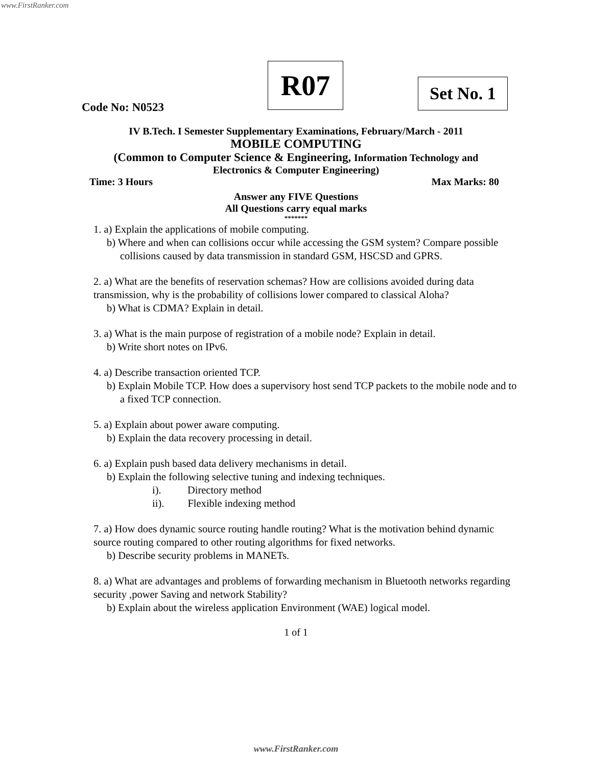www.FirstRanker.com
R07
Set No. 1
Code No: N0523
IV B.Tech. I Semester Supplementary Examinations, February/March - 2011
MOBILE COMPUTING
(Common to Computer Science & Engineering, Information Technology and
Electronics & Computer Engineering)
Time: 3 Hours Max Marks: 80
Answer any FIVE Questions
All Questions carry equal marks
*******
1. a) Explain the applications of mobile computing.
b) Where and when can collisions occur while accessing the GSM system? Compare possible collisions caused by data transmission in standard GSM, HSCSD and GPRS.
2. a) What are the benefits of reservation schemas? How are collisions avoided during data transmission, why is the probability of collisions lower compared to classical Aloha?
b) What is CDMA? Explain in detail.
3. a) What is the main purpose of registration of a mobile node? Explain in detail.
b) Write short notes on IPv6.
4. a) Describe transaction oriented TCP.
b) Explain Mobile TCP. How does a supervisory host send TCP packets to the mobile node and to a fixed TCP connection.
5. a) Explain about power aware computing.
b) Explain the data recovery processing in detail.
6. a) Explain push based data delivery mechanisms in detail.
b) Explain the following selective tuning and indexing techniques.
i). Directory method
ii). Flexible indexing method
7. a) How does dynamic source routing handle routing? What is the motivation behind dynamic source routing compared to other routing algorithms for fixed networks.
b) Describe security problems in MANETs.
8. a) What are advantages and problems of forwarding mechanism in Bluetooth networks regarding security ,power Saving and network Stability?
b) Explain about the wireless application Environment (WAE) logical model.
1 of 1
www.FirstRanker.com